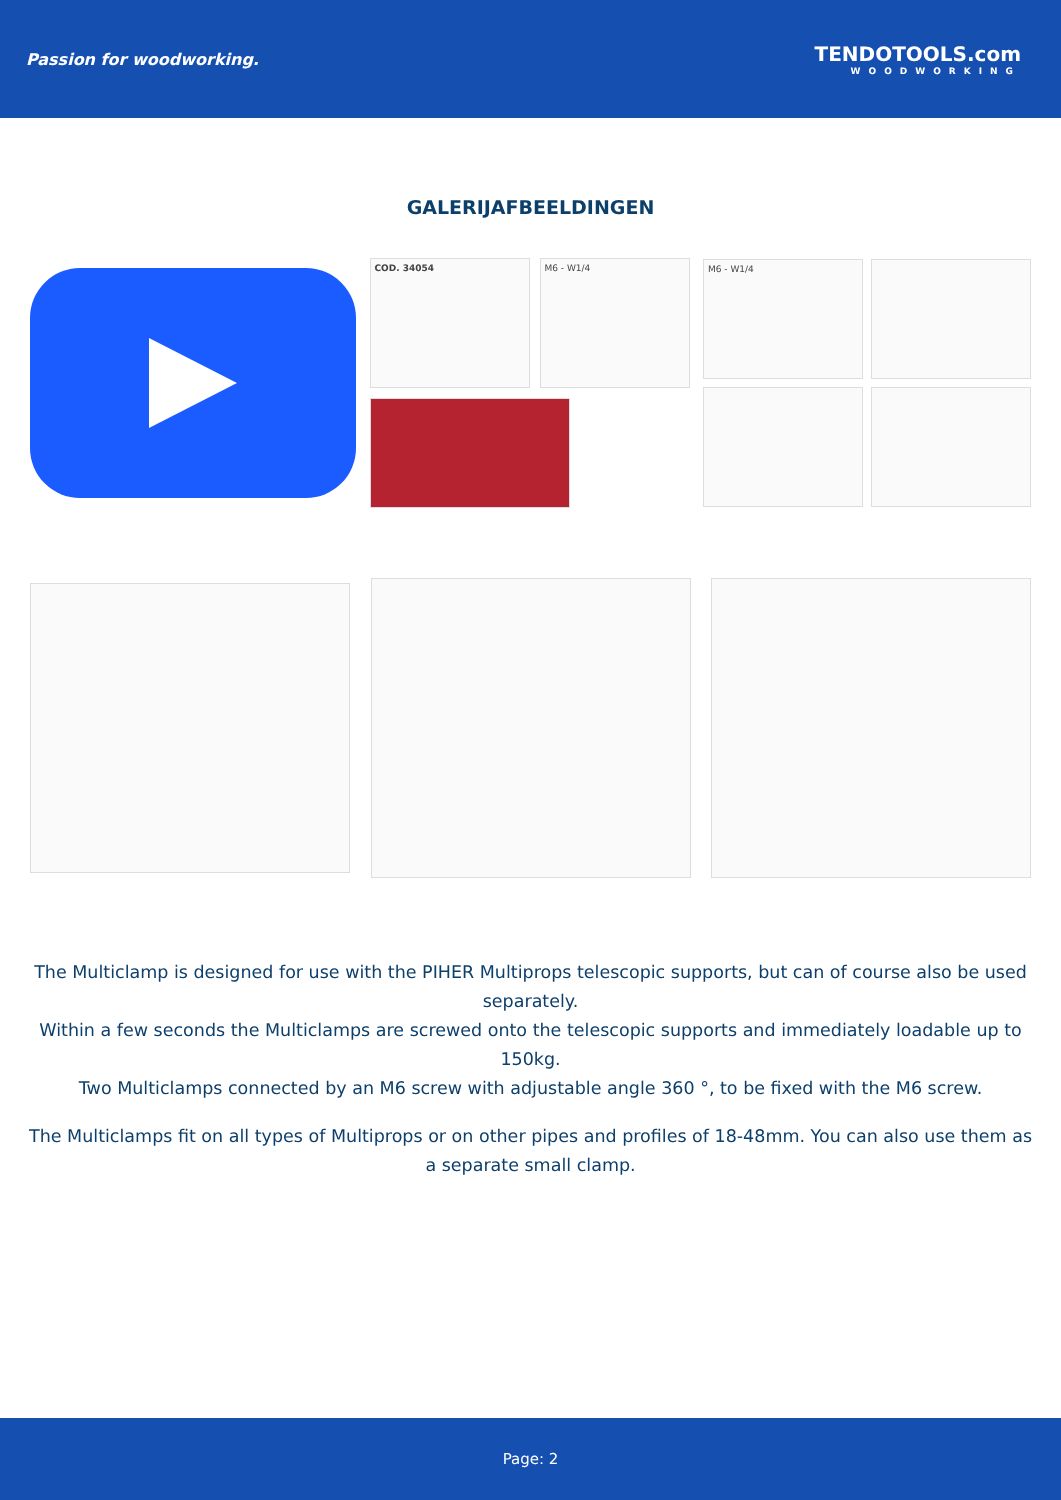Passion for woodworking.
TENDOTOOLS.com
WOODWORKING
GALERIJAFBEELDINGEN
COD. 34054 M6 - W1/4
M6 - W1/4
The Multiclamp is designed for use with the PIHER Multiprops telescopic supports, but can of course also be used separately.
Within a few seconds the Multiclamps are screwed onto the telescopic supports and immediately loadable up to 150kg.
Two Multiclamps connected by an M6 screw with adjustable angle 360 °, to be fixed with the M6 screw.
The Multiclamps fit on all types of Multiprops or on other pipes and profiles of 18-48mm. You can also use them as a separate small clamp.
Page: 2